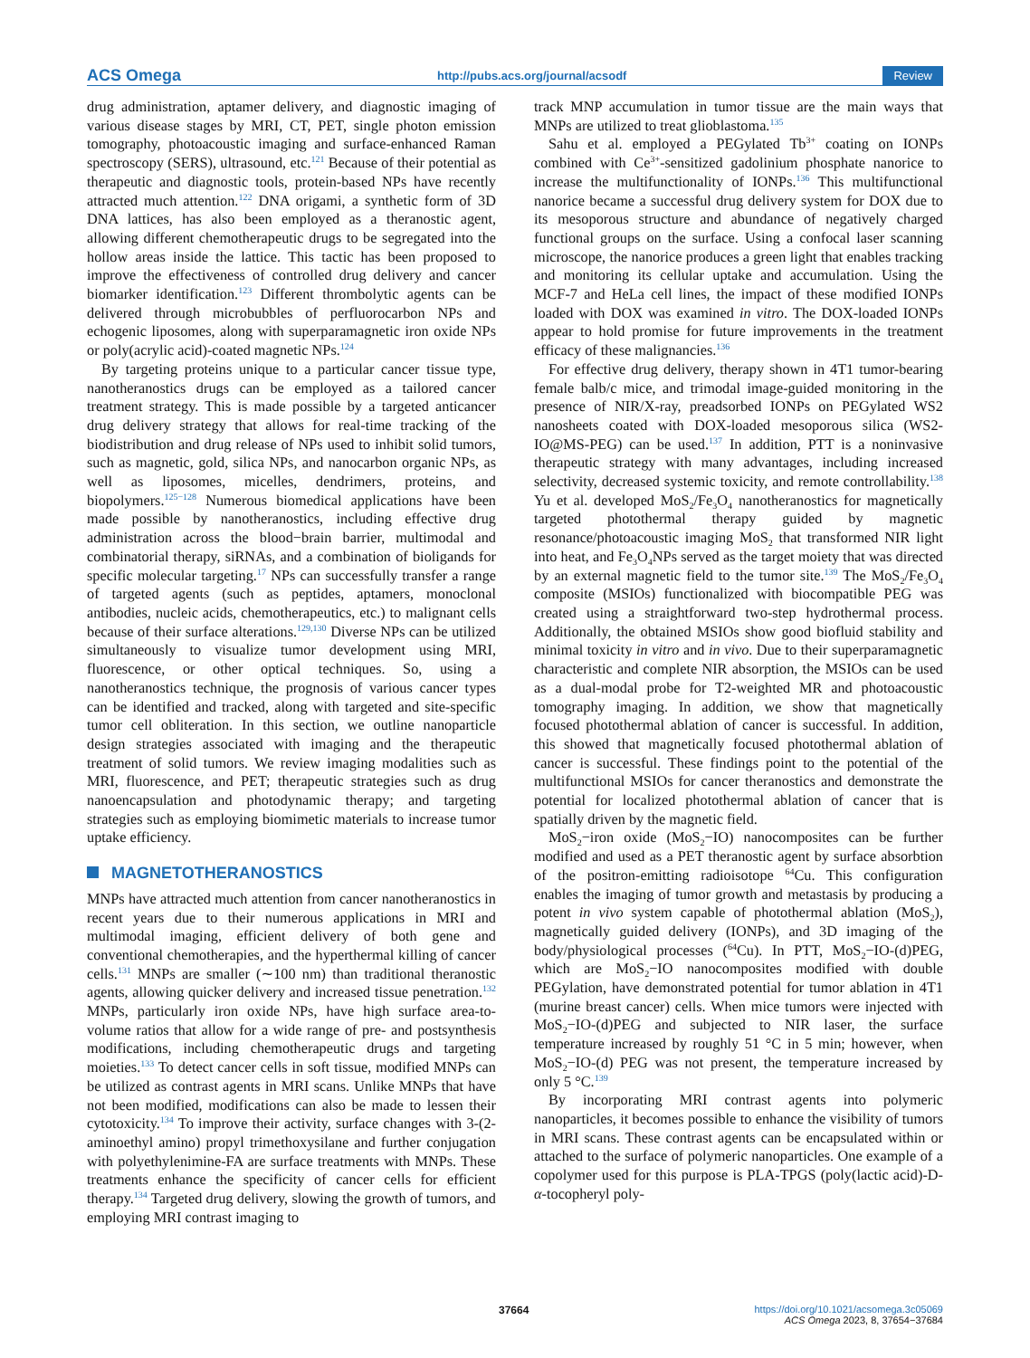ACS Omega http://pubs.acs.org/journal/acsodf Review
drug administration, aptamer delivery, and diagnostic imaging of various disease stages by MRI, CT, PET, single photon emission tomography, photoacoustic imaging and surface-enhanced Raman spectroscopy (SERS), ultrasound, etc.<sup>121</sup> Because of their potential as therapeutic and diagnostic tools, protein-based NPs have recently attracted much attention.<sup>122</sup> DNA origami, a synthetic form of 3D DNA lattices, has also been employed as a theranostic agent, allowing different chemotherapeutic drugs to be segregated into the hollow areas inside the lattice. This tactic has been proposed to improve the effectiveness of controlled drug delivery and cancer biomarker identification.<sup>123</sup> Different thrombolytic agents can be delivered through microbubbles of perfluorocarbon NPs and echogenic liposomes, along with superparamagnetic iron oxide NPs or poly(acrylic acid)-coated magnetic NPs.<sup>124</sup>
By targeting proteins unique to a particular cancer tissue type, nanotheranostics drugs can be employed as a tailored cancer treatment strategy. This is made possible by a targeted anticancer drug delivery strategy that allows for real-time tracking of the biodistribution and drug release of NPs used to inhibit solid tumors, such as magnetic, gold, silica NPs, and nanocarbon organic NPs, as well as liposomes, micelles, dendrimers, proteins, and biopolymers.<sup>125−128</sup> Numerous biomedical applications have been made possible by nanotheranostics, including effective drug administration across the blood−brain barrier, multimodal and combinatorial therapy, siRNAs, and a combination of bioligands for specific molecular targeting.<sup>17</sup> NPs can successfully transfer a range of targeted agents (such as peptides, aptamers, monoclonal antibodies, nucleic acids, chemotherapeutics, etc.) to malignant cells because of their surface alterations.<sup>129,130</sup> Diverse NPs can be utilized simultaneously to visualize tumor development using MRI, fluorescence, or other optical techniques. So, using a nanotheranostics technique, the prognosis of various cancer types can be identified and tracked, along with targeted and site-specific tumor cell obliteration. In this section, we outline nanoparticle design strategies associated with imaging and the therapeutic treatment of solid tumors. We review imaging modalities such as MRI, fluorescence, and PET; therapeutic strategies such as drug nanoencapsulation and photodynamic therapy; and targeting strategies such as employing biomimetic materials to increase tumor uptake efficiency.
MAGNETOTHERANOSTICS
MNPs have attracted much attention from cancer nanotheranostics in recent years due to their numerous applications in MRI and multimodal imaging, efficient delivery of both gene and conventional chemotherapies, and the hyperthermal killing of cancer cells.<sup>131</sup> MNPs are smaller (∼100 nm) than traditional theranostic agents, allowing quicker delivery and increased tissue penetration.<sup>132</sup> MNPs, particularly iron oxide NPs, have high surface area-to-volume ratios that allow for a wide range of pre- and postsynthesis modifications, including chemotherapeutic drugs and targeting moieties.<sup>133</sup> To detect cancer cells in soft tissue, modified MNPs can be utilized as contrast agents in MRI scans. Unlike MNPs that have not been modified, modifications can also be made to lessen their cytotoxicity.<sup>134</sup> To improve their activity, surface changes with 3-(2-aminoethyl amino) propyl trimethoxysilane and further conjugation with polyethylenimine-FA are surface treatments with MNPs. These treatments enhance the specificity of cancer cells for efficient therapy.<sup>134</sup> Targeted drug delivery, slowing the growth of tumors, and employing MRI contrast imaging to
track MNP accumulation in tumor tissue are the main ways that MNPs are utilized to treat glioblastoma.<sup>135</sup>
Sahu et al. employed a PEGylated Tb<sup>3+</sup> coating on IONPs combined with Ce<sup>3+</sup>-sensitized gadolinium phosphate nanorice to increase the multifunctionality of IONPs.<sup>136</sup> This multifunctional nanorice became a successful drug delivery system for DOX due to its mesoporous structure and abundance of negatively charged functional groups on the surface. Using a confocal laser scanning microscope, the nanorice produces a green light that enables tracking and monitoring its cellular uptake and accumulation. Using the MCF-7 and HeLa cell lines, the impact of these modified IONPs loaded with DOX was examined in vitro. The DOX-loaded IONPs appear to hold promise for future improvements in the treatment efficacy of these malignancies.<sup>136</sup>
For effective drug delivery, therapy shown in 4T1 tumor-bearing female balb/c mice, and trimodal image-guided monitoring in the presence of NIR/X-ray, preadsorbed IONPs on PEGylated WS2 nanosheets coated with DOX-loaded mesoporous silica (WS2-IO@MS-PEG) can be used.<sup>137</sup> In addition, PTT is a noninvasive therapeutic strategy with many advantages, including increased selectivity, decreased systemic toxicity, and remote controllability.<sup>138</sup> Yu et al. developed MoS<sub>2</sub>/Fe<sub>3</sub>O<sub>4</sub> nanotheranostics for magnetically targeted photothermal therapy guided by magnetic resonance/photoacoustic imaging MoS<sub>2</sub> that transformed NIR light into heat, and Fe<sub>3</sub>O<sub>4</sub>NPs served as the target moiety that was directed by an external magnetic field to the tumor site.<sup>139</sup> The MoS<sub>2</sub>/Fe<sub>3</sub>O<sub>4</sub> composite (MSIOs) functionalized with biocompatible PEG was created using a straightforward two-step hydrothermal process. Additionally, the obtained MSIOs show good biofluid stability and minimal toxicity in vitro and in vivo. Due to their superparamagnetic characteristic and complete NIR absorption, the MSIOs can be used as a dual-modal probe for T2-weighted MR and photoacoustic tomography imaging. In addition, we show that magnetically focused photothermal ablation of cancer is successful. In addition, this showed that magnetically focused photothermal ablation of cancer is successful. These findings point to the potential of the multifunctional MSIOs for cancer theranostics and demonstrate the potential for localized photothermal ablation of cancer that is spatially driven by the magnetic field.
MoS<sub>2</sub>−iron oxide (MoS<sub>2</sub>−IO) nanocomposites can be further modified and used as a PET theranostic agent by surface absorbtion of the positron-emitting radioisotope <sup>64</sup>Cu. This configuration enables the imaging of tumor growth and metastasis by producing a potent in vivo system capable of photothermal ablation (MoS<sub>2</sub>), magnetically guided delivery (IONPs), and 3D imaging of the body/physiological processes (<sup>64</sup>Cu). In PTT, MoS<sub>2</sub>−IO-(d)PEG, which are MoS<sub>2</sub>−IO nanocomposites modified with double PEGylation, have demonstrated potential for tumor ablation in 4T1 (murine breast cancer) cells. When mice tumors were injected with MoS<sub>2</sub>−IO-(d)PEG and subjected to NIR laser, the surface temperature increased by roughly 51 °C in 5 min; however, when MoS<sub>2</sub>−IO-(d) PEG was not present, the temperature increased by only 5 °C.<sup>139</sup>
By incorporating MRI contrast agents into polymeric nanoparticles, it becomes possible to enhance the visibility of tumors in MRI scans. These contrast agents can be encapsulated within or attached to the surface of polymeric nanoparticles. One example of a copolymer used for this purpose is PLA-TPGS (poly(lactic acid)-D-α-tocopheryl poly-
37664 https://doi.org/10.1021/acsomega.3c05069
ACS Omega 2023, 8, 37654−37684